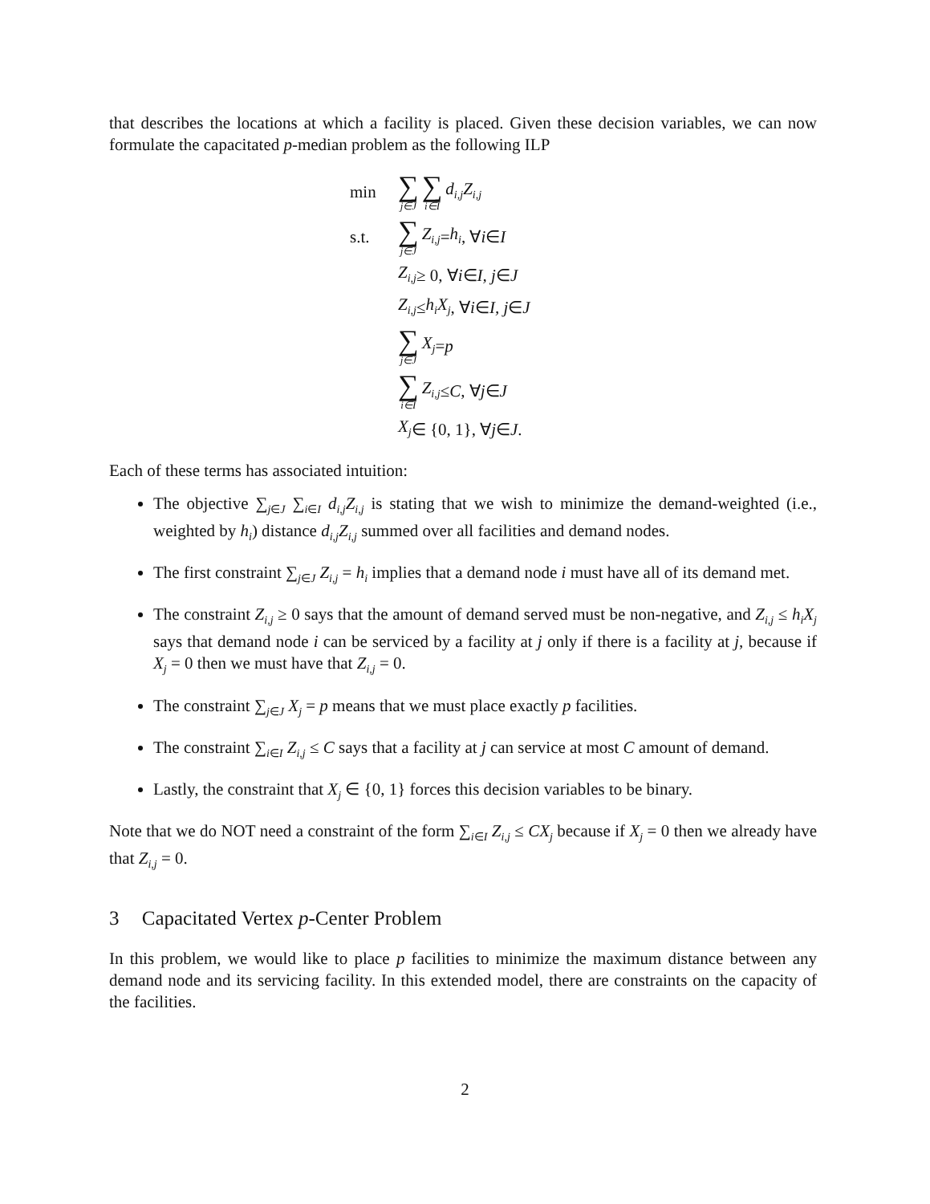that describes the locations at which a facility is placed. Given these decision variables, we can now formulate the capacitated p-median problem as the following ILP
min ∑ j∈J ∑ i∈I d<sub>i,j</sub>Z<sub>i,j</sub>
s.t. ∑ j∈J Z<sub>i,j</sub> = h<sub>i</sub>, ∀ i ∈ I
Z<sub>i,j</sub> ≥ 0, ∀ i ∈ I, j ∈ J
Z<sub>i,j</sub> ≤ h<sub>i</sub>X<sub>j</sub>, ∀ i ∈ I, j ∈ J
∑ j∈J X<sub>j</sub> = p
∑ i∈I Z<sub>i,j</sub> ≤ C, ∀ j ∈ J
X<sub>j</sub> ∈ {0, 1}, ∀ j ∈ J.
Each of these terms has associated intuition:
The objective ∑<sub>j∈J</sub> ∑<sub>i∈I</sub> d<sub>i,j</sub>Z<sub>i,j</sub> is stating that we wish to minimize the demand-weighted (i.e., weighted by h<sub>i</sub>) distance d<sub>i,j</sub>Z<sub>i,j</sub> summed over all facilities and demand nodes.
The first constraint ∑<sub>j∈J</sub> Z<sub>i,j</sub> = h<sub>i</sub> implies that a demand node i must have all of its demand met.
The constraint Z<sub>i,j</sub> ≥ 0 says that the amount of demand served must be non-negative, and Z<sub>i,j</sub> ≤ h<sub>i</sub>X<sub>j</sub> says that demand node i can be serviced by a facility at j only if there is a facility at j, because if X<sub>j</sub> = 0 then we must have that Z<sub>i,j</sub> = 0.
The constraint ∑<sub>j∈J</sub> X<sub>j</sub> = p means that we must place exactly p facilities.
The constraint ∑<sub>i∈I</sub> Z<sub>i,j</sub> ≤ C says that a facility at j can service at most C amount of demand.
Lastly, the constraint that X<sub>j</sub> ∈ {0, 1} forces this decision variables to be binary.
Note that we do NOT need a constraint of the form ∑<sub>i∈I</sub> Z<sub>i,j</sub> ≤ CX<sub>j</sub> because if X<sub>j</sub> = 0 then we already have that Z<sub>i,j</sub> = 0.
3 Capacitated Vertex p-Center Problem
In this problem, we would like to place p facilities to minimize the maximum distance between any demand node and its servicing facility. In this extended model, there are constraints on the capacity of the facilities.
2